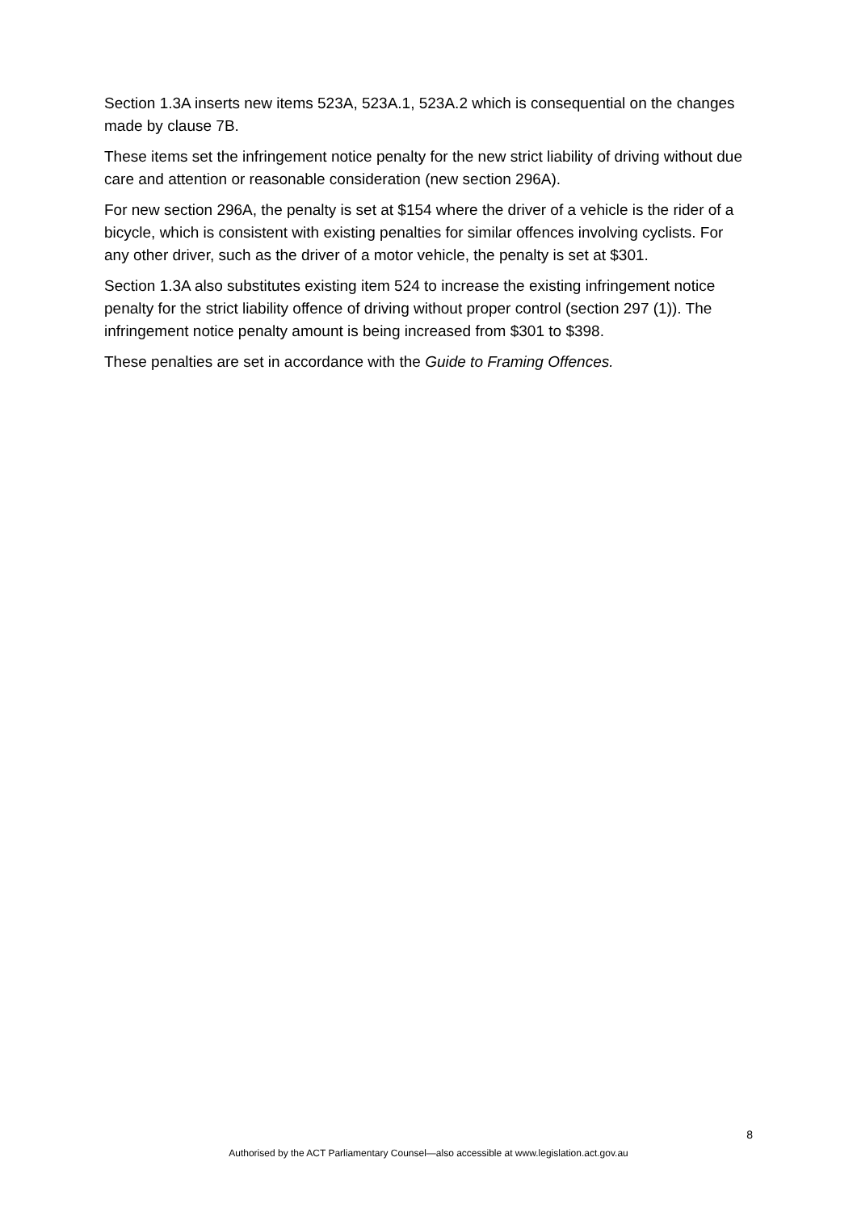Section 1.3A inserts new items 523A, 523A.1, 523A.2 which is consequential on the changes made by clause 7B.
These items set the infringement notice penalty for the new strict liability of driving without due care and attention or reasonable consideration (new section 296A).
For new section 296A, the penalty is set at $154 where the driver of a vehicle is the rider of a bicycle, which is consistent with existing penalties for similar offences involving cyclists. For any other driver, such as the driver of a motor vehicle, the penalty is set at $301.
Section 1.3A also substitutes existing item 524 to increase the existing infringement notice penalty for the strict liability offence of driving without proper control (section 297 (1)). The infringement notice penalty amount is being increased from $301 to $398.
These penalties are set in accordance with the Guide to Framing Offences.
8
Authorised by the ACT Parliamentary Counsel—also accessible at www.legislation.act.gov.au